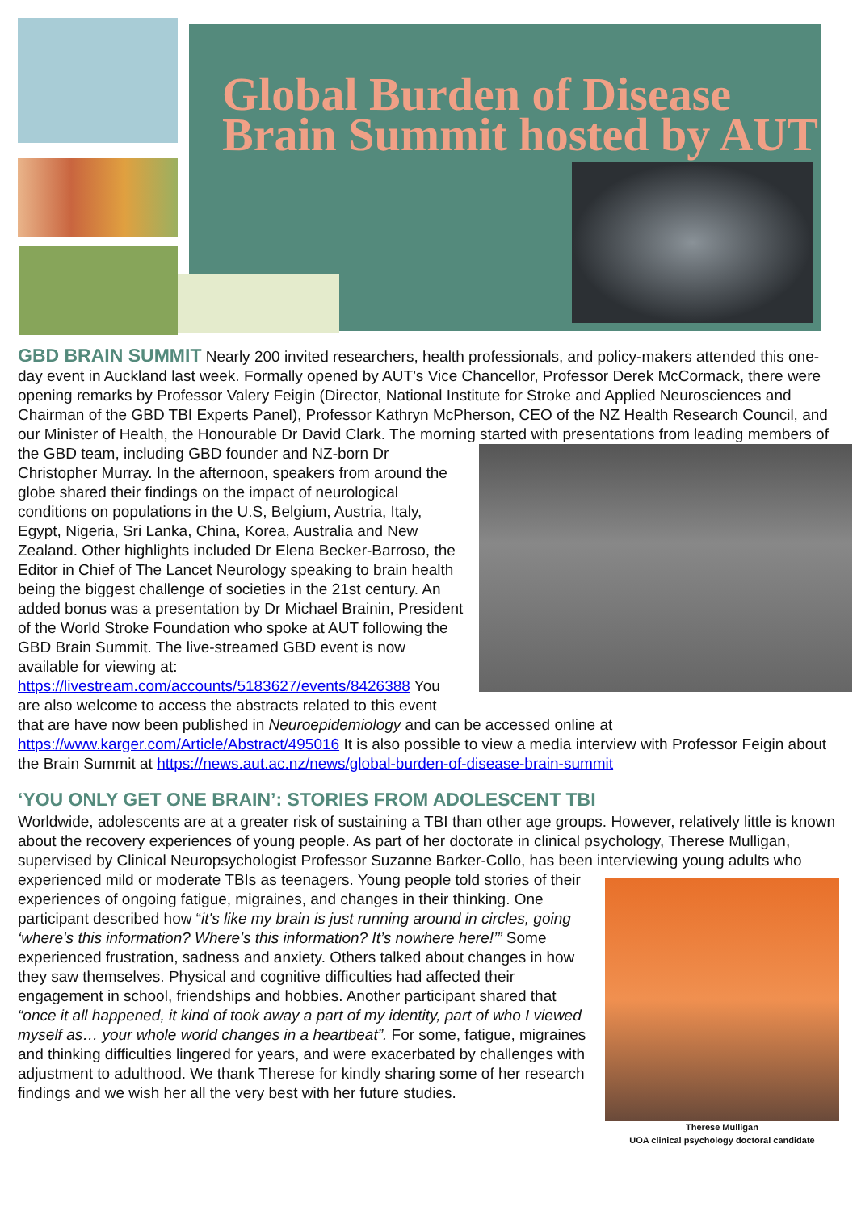Global Burden of Disease Brain Summit hosted by AUT
GBD BRAIN SUMMIT
Nearly 200 invited researchers, health professionals, and policy-makers attended this one-day event in Auckland last week. Formally opened by AUT’s Vice Chancellor, Professor Derek McCormack, there were opening remarks by Professor Valery Feigin (Director, National Institute for Stroke and Applied Neurosciences and Chairman of the GBD TBI Experts Panel), Professor Kathryn McPherson, CEO of the NZ Health Research Council, and our Minister of Health, the Honourable Dr David Clark. The morning started with presentations from leading members of the GBD team, including GBD founder and NZ- born Dr Christopher Murray. In the afternoon, speakers from around the globe shared their findings on the impact of neurological conditions on populations in the U.S, Belgium, Austria, Italy, Egypt, Nigeria, Sri Lanka, China, Korea, Australia and New Zealand. Other highlights included Dr Elena Becker-Barroso, the Editor in Chief of The Lancet Neurology speaking to brain health being the biggest challenge of societies in the 21st century. An added bonus was a presentation by Dr Michael Brainin, President of the World Stroke Foundation who spoke at AUT following the GBD Brain Summit. The live-streamed GBD event is now available for viewing at: https://livestream.com/accounts/5183627/events/8426388 You are also welcome to access the abstracts related to this event that are have now been published in Neuroepidemiology and can be accessed online at https://www.karger.com/Article/Abstract/495016 It is also possible to view a media interview with Professor Feigin about the Brain Summit at https://news.aut.ac.nz/news/global-burden-of-disease-brain-summit
‘YOU ONLY GET ONE BRAIN’: STORIES FROM ADOLESCENT TBI
Worldwide, adolescents are at a greater risk of sustaining a TBI than other age groups. However, relatively little is known about the recovery experiences of young people. As part of her doctorate in clinical psychology, Therese Mulligan, supervised by Clinical Neuropsychologist Professor Suzanne Barker-Collo, has been interviewing young adults who experienced mild or moderate TBIs as teenagers. Young people told stories of
Therese Mulligan
UOA clinical psychology doctoral candidate
their experiences of ongoing fatigue, migraines, and changes in their thinking. One participant described how “it's like my brain is just running around in circles, going ‘where's this information? Where’s this information? It’s nowhere here!’” Some experienced frustration, sadness and anxiety. Others talked about changes in how they saw themselves. Physical and cognitive difficulties had affected their engagement in school, friendships and hobbies. Another participant shared that “once it all happened, it kind of took away a part of my identity, part of who I viewed myself as… your whole world changes in a heartbeat”. For some, fatigue, migraines and thinking difficulties lingered for years, and were exacerbated by challenges with adjustment to adulthood. We thank Therese for kindly sharing some of her research findings and we wish her all the very best with her future studies.